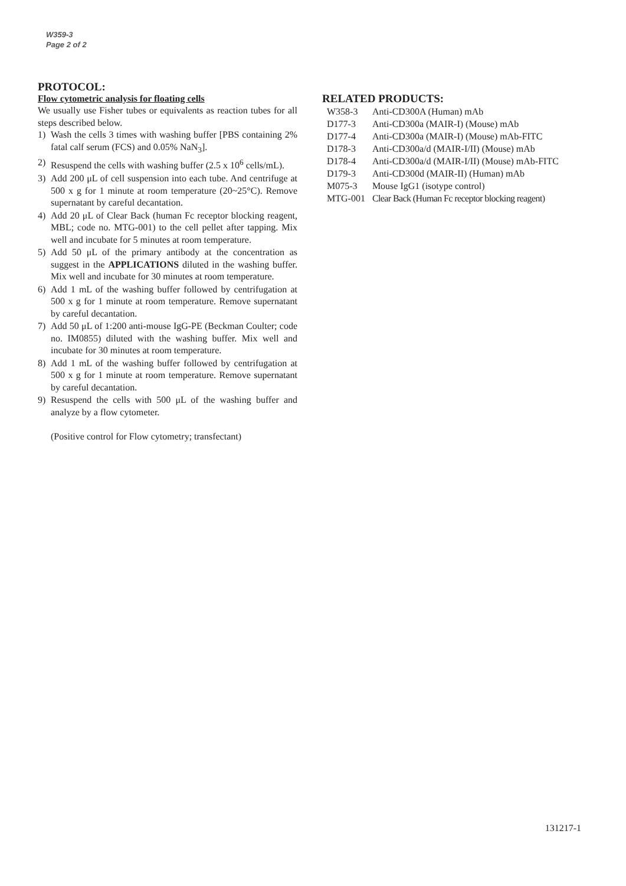W359-3
Page 2 of 2
PROTOCOL:
Flow cytometric analysis for floating cells
We usually use Fisher tubes or equivalents as reaction tubes for all steps described below.
1) Wash the cells 3 times with washing buffer [PBS containing 2% fatal calf serum (FCS) and 0.05% NaN<sub>3</sub>].
2) Resuspend the cells with washing buffer (2.5 x 10<sup>6</sup> cells/mL).
3) Add 200 μL of cell suspension into each tube. And centrifuge at 500 x g for 1 minute at room temperature (20~25°C). Remove supernatant by careful decantation.
4) Add 20 μL of Clear Back (human Fc receptor blocking reagent, MBL; code no. MTG-001) to the cell pellet after tapping. Mix well and incubate for 5 minutes at room temperature.
5) Add 50 μL of the primary antibody at the concentration as suggest in the APPLICATIONS diluted in the washing buffer. Mix well and incubate for 30 minutes at room temperature.
6) Add 1 mL of the washing buffer followed by centrifugation at 500 x g for 1 minute at room temperature. Remove supernatant by careful decantation.
7) Add 50 μL of 1:200 anti-mouse IgG-PE (Beckman Coulter; code no. IM0855) diluted with the washing buffer. Mix well and incubate for 30 minutes at room temperature.
8) Add 1 mL of the washing buffer followed by centrifugation at 500 x g for 1 minute at room temperature. Remove supernatant by careful decantation.
9) Resuspend the cells with 500 μL of the washing buffer and analyze by a flow cytometer.
(Positive control for Flow cytometry; transfectant)
RELATED PRODUCTS:
| W358-3 | Anti-CD300A (Human) mAb |
| D177-3 | Anti-CD300a (MAIR-I) (Mouse) mAb |
| D177-4 | Anti-CD300a (MAIR-I) (Mouse) mAb-FITC |
| D178-3 | Anti-CD300a/d (MAIR-I/II) (Mouse) mAb |
| D178-4 | Anti-CD300a/d (MAIR-I/II) (Mouse) mAb-FITC |
| D179-3 | Anti-CD300d (MAIR-II) (Human) mAb |
| M075-3 | Mouse IgG1 (isotype control) |
| MTG-001 | Clear Back (Human Fc receptor blocking reagent) |
131217-1